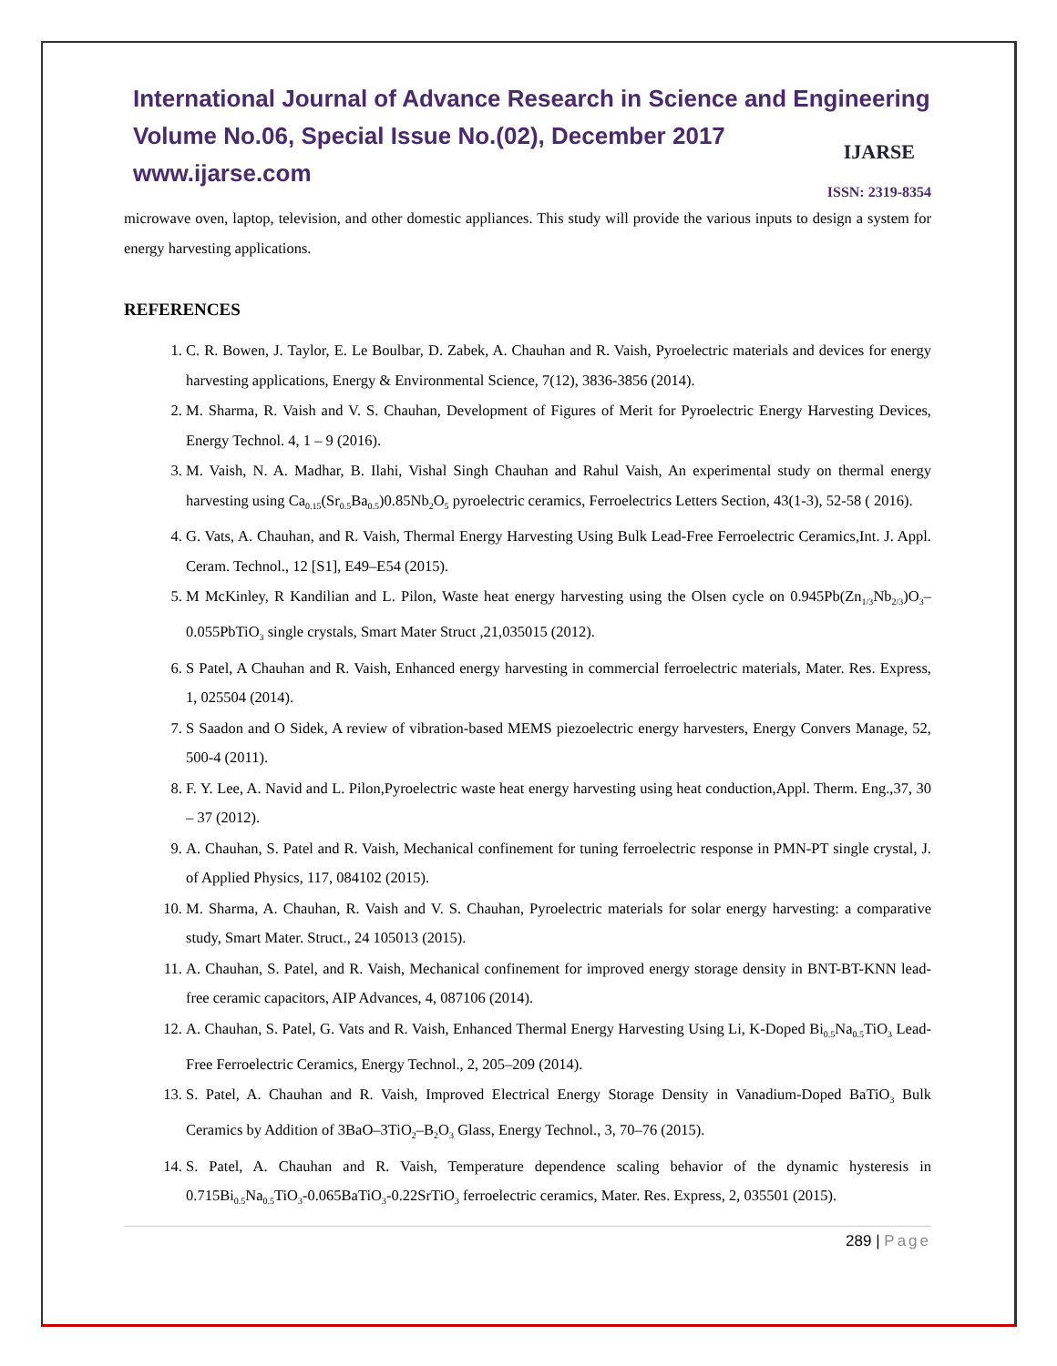International Journal of Advance Research in Science and Engineering
Volume No.06, Special Issue No.(02), December 2017
www.ijarse.com
IJARSE
ISSN: 2319-8354
microwave oven, laptop, television, and other domestic appliances. This study will provide the various inputs to design a system for energy harvesting applications.
REFERENCES
1. C. R. Bowen, J. Taylor, E. Le Boulbar, D. Zabek, A. Chauhan and R. Vaish, Pyroelectric materials and devices for energy harvesting applications, Energy & Environmental Science, 7(12), 3836-3856 (2014).
2. M. Sharma, R. Vaish and V. S. Chauhan, Development of Figures of Merit for Pyroelectric Energy Harvesting Devices, Energy Technol. 4, 1 – 9 (2016).
3. M. Vaish, N. A. Madhar, B. Ilahi, Vishal Singh Chauhan and Rahul Vaish, An experimental study on thermal energy harvesting using Ca<sub>0.15</sub>(Sr<sub>0.5</sub>Ba<sub>0.5</sub>)0.85Nb<sub>2</sub>O<sub>5</sub> pyroelectric ceramics, Ferroelectrics Letters Section, 43(1-3), 52-58 ( 2016).
4. G. Vats, A. Chauhan, and R. Vaish, Thermal Energy Harvesting Using Bulk Lead-Free Ferroelectric Ceramics,Int. J. Appl. Ceram. Technol., 12 [S1], E49–E54 (2015).
5. M McKinley, R Kandilian and L. Pilon, Waste heat energy harvesting using the Olsen cycle on 0.945Pb(Zn<sub>1/3</sub>Nb<sub>2/3</sub>)O<sub>3</sub>–0.055PbTiO<sub>3</sub> single crystals, Smart Mater Struct ,21,035015 (2012).
6. S Patel, A Chauhan and R. Vaish, Enhanced energy harvesting in commercial ferroelectric materials, Mater. Res. Express, 1, 025504 (2014).
7. S Saadon and O Sidek, A review of vibration-based MEMS piezoelectric energy harvesters, Energy Convers Manage, 52, 500-4 (2011).
8. F. Y. Lee, A. Navid and L. Pilon,Pyroelectric waste heat energy harvesting using heat conduction,Appl. Therm. Eng.,37, 30 – 37 (2012).
9. A. Chauhan, S. Patel and R. Vaish, Mechanical confinement for tuning ferroelectric response in PMN-PT single crystal, J. of Applied Physics, 117, 084102 (2015).
10. M. Sharma, A. Chauhan, R. Vaish and V. S. Chauhan, Pyroelectric materials for solar energy harvesting: a comparative study, Smart Mater. Struct., 24 105013 (2015).
11. A. Chauhan, S. Patel, and R. Vaish, Mechanical confinement for improved energy storage density in BNT-BT-KNN lead-free ceramic capacitors, AIP Advances, 4, 087106 (2014).
12. A. Chauhan, S. Patel, G. Vats and R. Vaish, Enhanced Thermal Energy Harvesting Using Li, K-Doped Bi<sub>0.5</sub>Na<sub>0.5</sub>TiO<sub>3</sub> Lead-Free Ferroelectric Ceramics, Energy Technol., 2, 205–209 (2014).
13. S. Patel, A. Chauhan and R. Vaish, Improved Electrical Energy Storage Density in Vanadium-Doped BaTiO<sub>3</sub> Bulk Ceramics by Addition of 3BaO–3TiO<sub>2</sub>–B<sub>2</sub>O<sub>3</sub> Glass, Energy Technol., 3, 70–76 (2015).
14. S. Patel, A. Chauhan and R. Vaish, Temperature dependence scaling behavior of the dynamic hysteresis in 0.715Bi<sub>0.5</sub>Na<sub>0.5</sub>TiO<sub>3</sub>-0.065BaTiO<sub>3</sub>-0.22SrTiO<sub>3</sub> ferroelectric ceramics, Mater. Res. Express, 2, 035501 (2015).
289 | Page